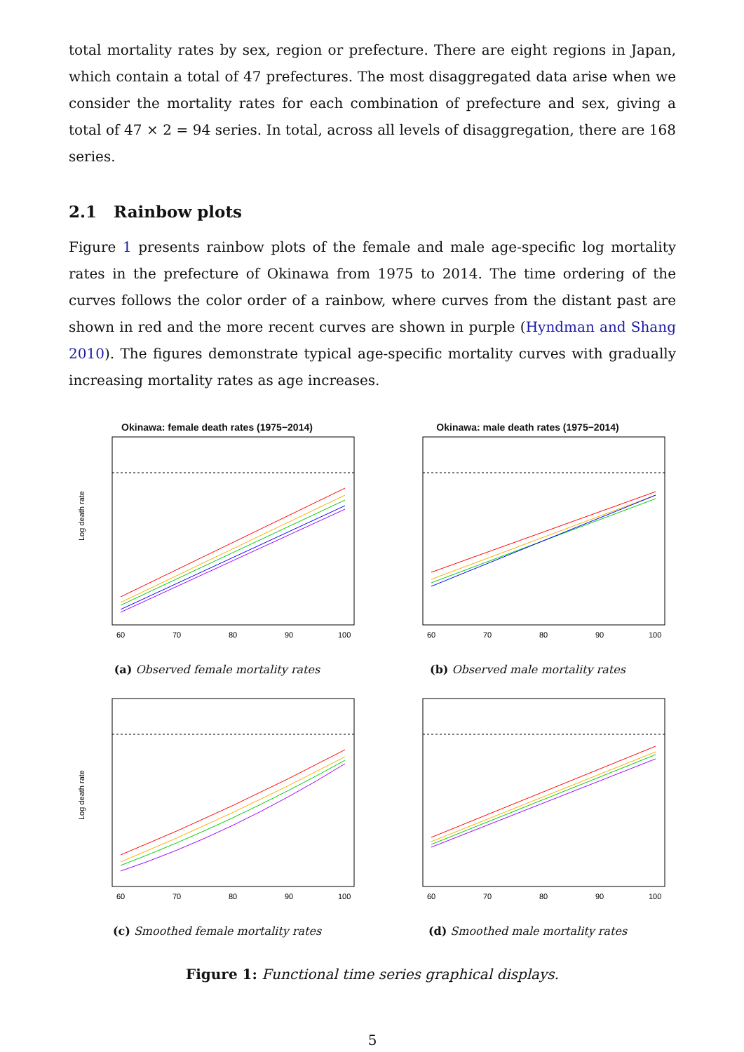total mortality rates by sex, region or prefecture. There are eight regions in Japan, which contain a total of 47 prefectures. The most disaggregated data arise when we consider the mortality rates for each combination of prefecture and sex, giving a total of 47 × 2 = 94 series. In total, across all levels of disaggregation, there are 168 series.
2.1 Rainbow plots
Figure 1 presents rainbow plots of the female and male age-specific log mortality rates in the prefecture of Okinawa from 1975 to 2014. The time ordering of the curves follows the color order of a rainbow, where curves from the distant past are shown in red and the more recent curves are shown in purple (Hyndman and Shang 2010). The figures demonstrate typical age-specific mortality curves with gradually increasing mortality rates as age increases.
Okinawa: female death rates (1975−2014)
Log death rate
60
70
80
90
100
(a) Observed female mortality rates
Okinawa: male death rates (1975−2014)
60
70
80
90
100
(b) Observed male mortality rates
Log death rate
60
70
80
90
100
(c) Smoothed female mortality rates
60
70
80
90
100
(d) Smoothed male mortality rates
Figure 1: Functional time series graphical displays.
5